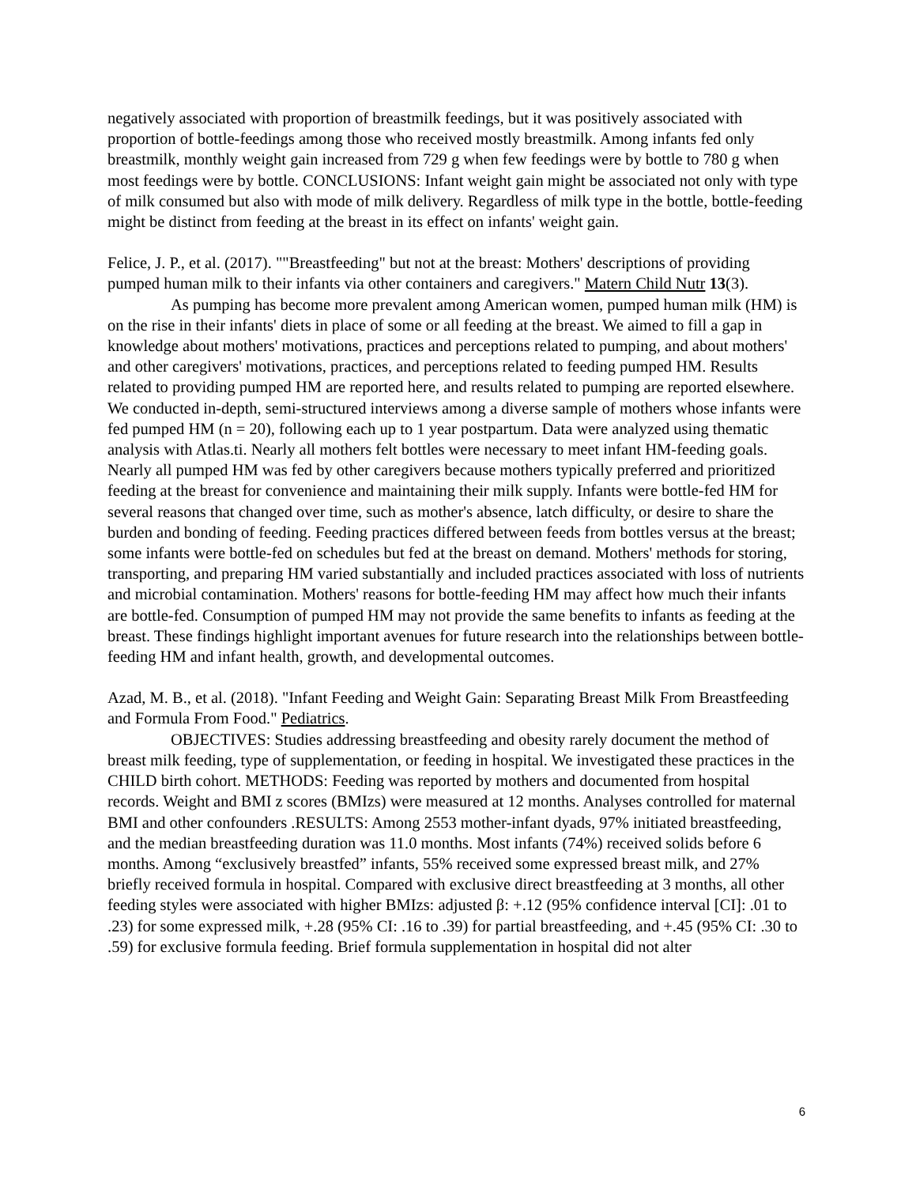negatively associated with proportion of breastmilk feedings, but it was positively associated with proportion of bottle-feedings among those who received mostly breastmilk. Among infants fed only breastmilk, monthly weight gain increased from 729 g when few feedings were by bottle to 780 g when most feedings were by bottle. CONCLUSIONS: Infant weight gain might be associated not only with type of milk consumed but also with mode of milk delivery. Regardless of milk type in the bottle, bottle-feeding might be distinct from feeding at the breast in its effect on infants' weight gain.
Felice, J. P., et al. (2017). ""Breastfeeding" but not at the breast: Mothers' descriptions of providing pumped human milk to their infants via other containers and caregivers." Matern Child Nutr 13(3).
As pumping has become more prevalent among American women, pumped human milk (HM) is on the rise in their infants' diets in place of some or all feeding at the breast. We aimed to fill a gap in knowledge about mothers' motivations, practices and perceptions related to pumping, and about mothers' and other caregivers' motivations, practices, and perceptions related to feeding pumped HM. Results related to providing pumped HM are reported here, and results related to pumping are reported elsewhere. We conducted in-depth, semi-structured interviews among a diverse sample of mothers whose infants were fed pumped HM (n = 20), following each up to 1 year postpartum. Data were analyzed using thematic analysis with Atlas.ti. Nearly all mothers felt bottles were necessary to meet infant HM-feeding goals. Nearly all pumped HM was fed by other caregivers because mothers typically preferred and prioritized feeding at the breast for convenience and maintaining their milk supply. Infants were bottle-fed HM for several reasons that changed over time, such as mother's absence, latch difficulty, or desire to share the burden and bonding of feeding. Feeding practices differed between feeds from bottles versus at the breast; some infants were bottle-fed on schedules but fed at the breast on demand. Mothers' methods for storing, transporting, and preparing HM varied substantially and included practices associated with loss of nutrients and microbial contamination. Mothers' reasons for bottle-feeding HM may affect how much their infants are bottle-fed. Consumption of pumped HM may not provide the same benefits to infants as feeding at the breast. These findings highlight important avenues for future research into the relationships between bottle-feeding HM and infant health, growth, and developmental outcomes.
Azad, M. B., et al. (2018). "Infant Feeding and Weight Gain: Separating Breast Milk From Breastfeeding and Formula From Food." Pediatrics.
OBJECTIVES: Studies addressing breastfeeding and obesity rarely document the method of breast milk feeding, type of supplementation, or feeding in hospital. We investigated these practices in the CHILD birth cohort. METHODS: Feeding was reported by mothers and documented from hospital records. Weight and BMI z scores (BMIzs) were measured at 12 months. Analyses controlled for maternal BMI and other confounders .RESULTS: Among 2553 mother-infant dyads, 97% initiated breastfeeding, and the median breastfeeding duration was 11.0 months. Most infants (74%) received solids before 6 months. Among “exclusively breastfed” infants, 55% received some expressed breast milk, and 27% briefly received formula in hospital. Compared with exclusive direct breastfeeding at 3 months, all other feeding styles were associated with higher BMIzs: adjusted β: +.12 (95% confidence interval [CI]: .01 to .23) for some expressed milk, +.28 (95% CI: .16 to .39) for partial breastfeeding, and +.45 (95% CI: .30 to .59) for exclusive formula feeding. Brief formula supplementation in hospital did not alter
6